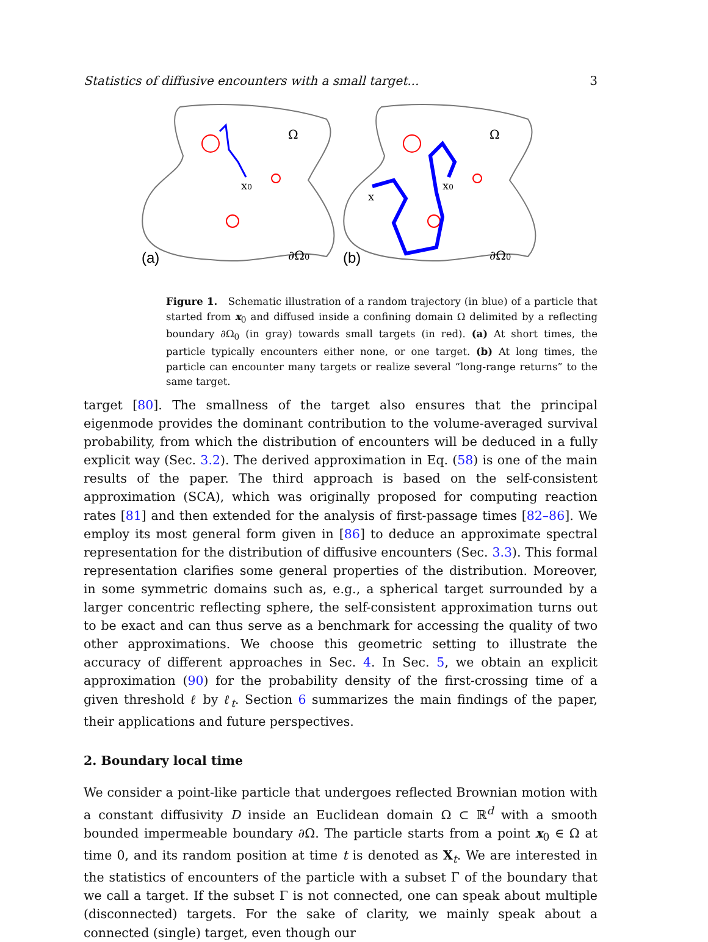Statistics of diffusive encounters with a small target... 3
Ω
Ω
x0
x0
x
∂Ω0
∂Ω0
(a)
(b)
Figure 1. Schematic illustration of a random trajectory (in blue) of a particle that started from x<sub>0</sub> and diffused inside a confining domain Ω delimited by a reflecting boundary ∂Ω<sub>0</sub> (in gray) towards small targets (in red). (a) At short times, the particle typically encounters either none, or one target. (b) At long times, the particle can encounter many targets or realize several “long-range returns” to the same target.
target [80]. The smallness of the target also ensures that the principal eigenmode provides the dominant contribution to the volume-averaged survival probability, from which the distribution of encounters will be deduced in a fully explicit way (Sec. 3.2). The derived approximation in Eq. (58) is one of the main results of the paper. The third approach is based on the self-consistent approximation (SCA), which was originally proposed for computing reaction rates [81] and then extended for the analysis of first-passage times [82–86]. We employ its most general form given in [86] to deduce an approximate spectral representation for the distribution of diffusive encounters (Sec. 3.3). This formal representation clarifies some general properties of the distribution. Moreover, in some symmetric domains such as, e.g., a spherical target surrounded by a larger concentric reflecting sphere, the self-consistent approximation turns out to be exact and can thus serve as a benchmark for accessing the quality of two other approximations. We choose this geometric setting to illustrate the accuracy of different approaches in Sec. 4. In Sec. 5, we obtain an explicit approximation (90) for the probability density of the first-crossing time of a given threshold ℓ by ℓ<sub>t</sub>. Section 6 summarizes the main findings of the paper, their applications and future perspectives.
2. Boundary local time
We consider a point-like particle that undergoes reflected Brownian motion with a constant diffusivity D inside an Euclidean domain Ω ⊂ ℝ<sup>d</sup> with a smooth bounded impermeable boundary ∂Ω. The particle starts from a point x<sub>0</sub> ∈ Ω at time 0, and its random position at time t is denoted as X<sub>t</sub>. We are interested in the statistics of encounters of the particle with a subset Γ of the boundary that we call a target. If the subset Γ is not connected, one can speak about multiple (disconnected) targets. For the sake of clarity, we mainly speak about a connected (single) target, even though our